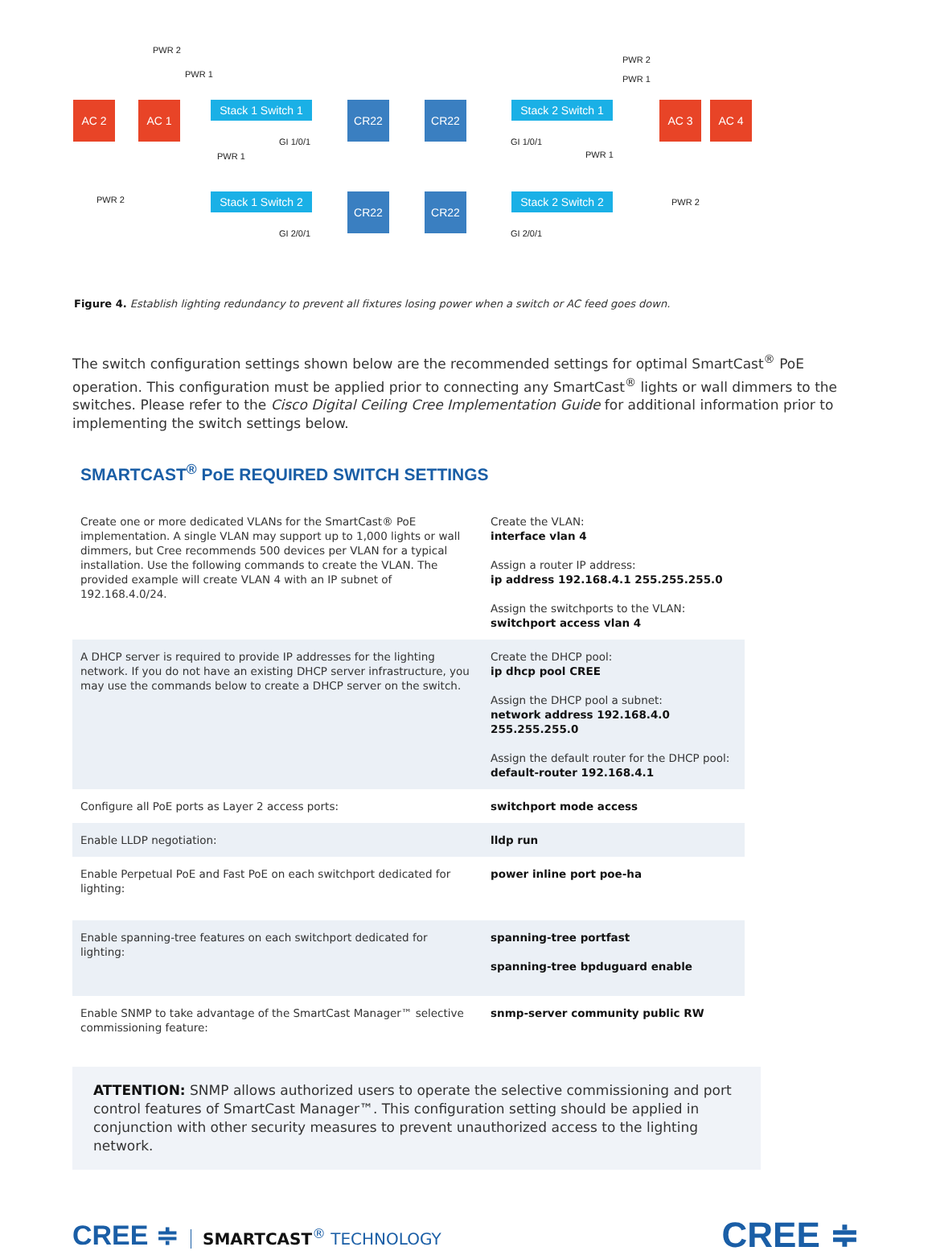AC 2 AC 1
Stack 1 Switch 1
Stack 1 Switch 2
CR22
CR22
CR22
CR22
Stack 2 Switch 1
Stack 2 Switch 2
AC 3 AC 4
PWR 2
PWR 1
PWR 1
PWR 2
GI 1/0/1
GI 2/0/1
GI 1/0/1
GI 2/0/1
PWR 2
PWR 1
PWR 1
PWR 2
Figure 4. Establish lighting redundancy to prevent all fixtures losing power when a switch or AC feed goes down.
The switch configuration settings shown below are the recommended settings for optimal SmartCast<sup>®</sup> PoE operation. This configuration must be applied prior to connecting any SmartCast<sup>®</sup> lights or wall dimmers to the switches. Please refer to the Cisco Digital Ceiling Cree Implementation Guide for additional information prior to implementing the switch settings below.
SMARTCAST<sup>®</sup> PoE REQUIRED SWITCH SETTINGS
| Create one or more dedicated VLANs for the SmartCast® PoE implementation. A single VLAN may support up to 1,000 lights or wall dimmers, but Cree recommends 500 devices per VLAN for a typical installation. Use the following commands to create the VLAN. The provided example will create VLAN 4 with an IP subnet of 192.168.4.0/24. | Create the VLAN: interface vlan 4 Assign a router IP address: ip address 192.168.4.1 255.255.255.0 Assign the switchports to the VLAN: switchport access vlan 4 |
| A DHCP server is required to provide IP addresses for the lighting network. If you do not have an existing DHCP server infrastructure, you may use the commands below to create a DHCP server on the switch. | Create the DHCP pool: ip dhcp pool CREE Assign the DHCP pool a subnet: network address 192.168.4.0 255.255.255.0 Assign the default router for the DHCP pool: default-router 192.168.4.1 |
| Configure all PoE ports as Layer 2 access ports: | switchport mode access |
| Enable LLDP negotiation: | lldp run |
| Enable Perpetual PoE and Fast PoE on each switchport dedicated for lighting: | power inline port poe-ha |
| Enable spanning-tree features on each switchport dedicated for lighting: | spanning-tree portfast spanning-tree bpduguard enable |
| Enable SNMP to take advantage of the SmartCast Manager™ selective commissioning feature: | snmp-server community public RW |
ATTENTION: SNMP allows authorized users to operate the selective commissioning and port control features of SmartCast Manager™. This configuration setting should be applied in conjunction with other security measures to prevent unauthorized access to the lighting network.
CREE ≑ SMARTCAST<sup>®</sup> TECHNOLOGY
CREE ≑